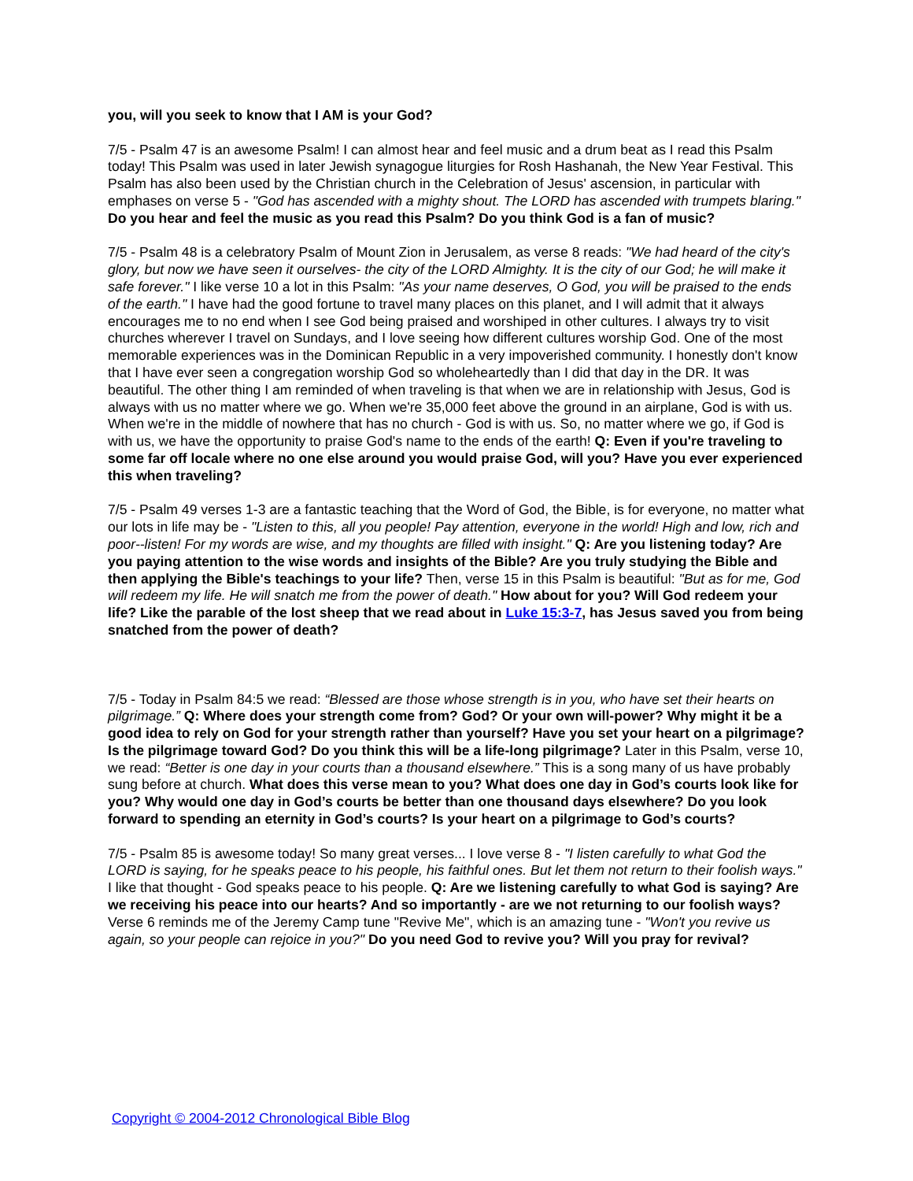you, will you seek to know that I AM is your God?
7/5 - Psalm 47 is an awesome Psalm! I can almost hear and feel music and a drum beat as I read this Psalm today! This Psalm was used in later Jewish synagogue liturgies for Rosh Hashanah, the New Year Festival. This Psalm has also been used by the Christian church in the Celebration of Jesus' ascension, in particular with emphases on verse 5 - "God has ascended with a mighty shout. The LORD has ascended with trumpets blaring." Do you hear and feel the music as you read this Psalm? Do you think God is a fan of music?
7/5 - Psalm 48 is a celebratory Psalm of Mount Zion in Jerusalem, as verse 8 reads: "We had heard of the city's glory, but now we have seen it ourselves- the city of the LORD Almighty. It is the city of our God; he will make it safe forever." I like verse 10 a lot in this Psalm: "As your name deserves, O God, you will be praised to the ends of the earth." I have had the good fortune to travel many places on this planet, and I will admit that it always encourages me to no end when I see God being praised and worshiped in other cultures. I always try to visit churches wherever I travel on Sundays, and I love seeing how different cultures worship God. One of the most memorable experiences was in the Dominican Republic in a very impoverished community. I honestly don't know that I have ever seen a congregation worship God so wholeheartedly than I did that day in the DR. It was beautiful. The other thing I am reminded of when traveling is that when we are in relationship with Jesus, God is always with us no matter where we go. When we're 35,000 feet above the ground in an airplane, God is with us. When we're in the middle of nowhere that has no church - God is with us. So, no matter where we go, if God is with us, we have the opportunity to praise God's name to the ends of the earth! Q: Even if you're traveling to some far off locale where no one else around you would praise God, will you? Have you ever experienced this when traveling?
7/5 - Psalm 49 verses 1-3 are a fantastic teaching that the Word of God, the Bible, is for everyone, no matter what our lots in life may be - "Listen to this, all you people! Pay attention, everyone in the world! High and low, rich and poor--listen! For my words are wise, and my thoughts are filled with insight." Q: Are you listening today? Are you paying attention to the wise words and insights of the Bible? Are you truly studying the Bible and then applying the Bible's teachings to your life? Then, verse 15 in this Psalm is beautiful: "But as for me, God will redeem my life. He will snatch me from the power of death." How about for you? Will God redeem your life? Like the parable of the lost sheep that we read about in Luke 15:3-7, has Jesus saved you from being snatched from the power of death?
7/5 - Today in Psalm 84:5 we read: “Blessed are those whose strength is in you, who have set their hearts on pilgrimage.” Q: Where does your strength come from? God? Or your own will-power? Why might it be a good idea to rely on God for your strength rather than yourself? Have you set your heart on a pilgrimage? Is the pilgrimage toward God? Do you think this will be a life-long pilgrimage? Later in this Psalm, verse 10, we read: “Better is one day in your courts than a thousand elsewhere.” This is a song many of us have probably sung before at church. What does this verse mean to you? What does one day in God’s courts look like for you? Why would one day in God’s courts be better than one thousand days elsewhere? Do you look forward to spending an eternity in God’s courts? Is your heart on a pilgrimage to God’s courts?
7/5 - Psalm 85 is awesome today! So many great verses... I love verse 8 - "I listen carefully to what God the LORD is saying, for he speaks peace to his people, his faithful ones. But let them not return to their foolish ways." I like that thought - God speaks peace to his people. Q: Are we listening carefully to what God is saying? Are we receiving his peace into our hearts? And so importantly - are we not returning to our foolish ways? Verse 6 reminds me of the Jeremy Camp tune "Revive Me", which is an amazing tune - "Won't you revive us again, so your people can rejoice in you?" Do you need God to revive you? Will you pray for revival?
Copyright © 2004-2012 Chronological Bible Blog